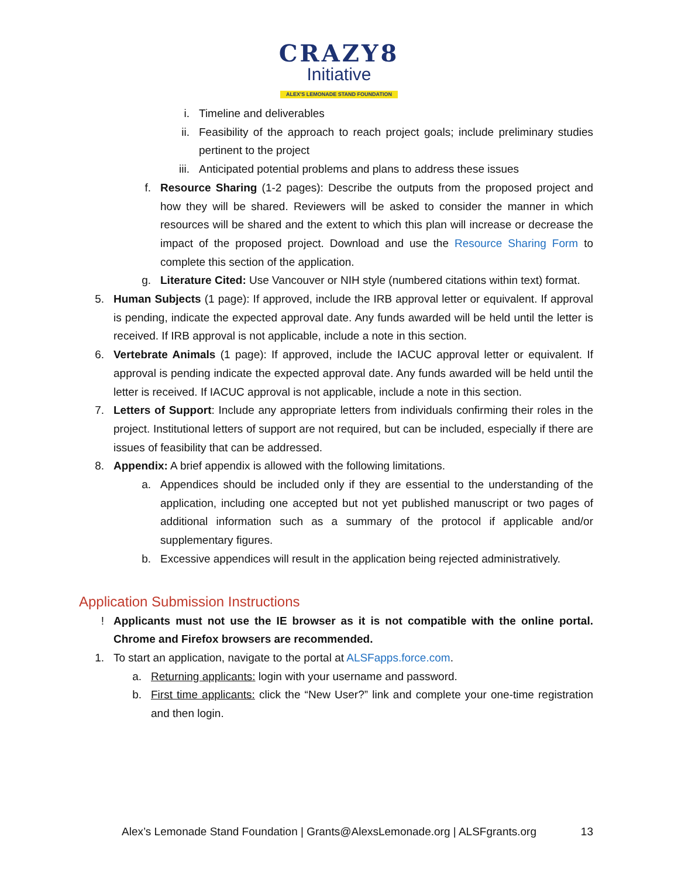CRAZY8
Initiative
ALEX'S LEMONADE STAND FOUNDATION
i. Timeline and deliverables
ii.
Feasibility of the approach to reach project goals; include preliminary studies pertinent to the project
iii.
Anticipated potential problems and plans to address these issues
f.
Resource Sharing (1-2 pages): Describe the outputs from the proposed project and how they will be shared. Reviewers will be asked to consider the manner in which resources will be shared and the extent to which this plan will increase or decrease the impact of the proposed project. Download and use the Resource Sharing Form to complete this section of the application.
g.
Literature Cited: Use Vancouver or NIH style (numbered citations within text) format.
5.
Human Subjects (1 page): If approved, include the IRB approval letter or equivalent. If approval is pending, indicate the expected approval date. Any funds awarded will be held until the letter is received. If IRB approval is not applicable, include a note in this section.
6.
Vertebrate Animals (1 page): If approved, include the IACUC approval letter or equivalent. If approval is pending indicate the expected approval date. Any funds awarded will be held until the letter is received. If IACUC approval is not applicable, include a note in this section.
7.
Letters of Support: Include any appropriate letters from individuals confirming their roles in the project. Institutional letters of support are not required, but can be included, especially if there are issues of feasibility that can be addressed.
8.
Appendix: A brief appendix is allowed with the following limitations.
a.
Appendices should be included only if they are essential to the understanding of the application, including one accepted but not yet published manuscript or two pages of additional information such as a summary of the protocol if applicable and/or supplementary figures.
b.
Excessive appendices will result in the application being rejected administratively.
Application Submission Instructions
! Applicants must not use the IE browser as it is not compatible with the online portal. Chrome and Firefox browsers are recommended.
1.
To start an application, navigate to the portal at ALSFapps.force.com.
a.
Returning applicants: login with your username and password.
b.
First time applicants: click the “New User?” link and complete your one-time registration and then login.
Alex’s Lemonade Stand Foundation | Grants@AlexsLemonade.org | ALSFgrants.org 13